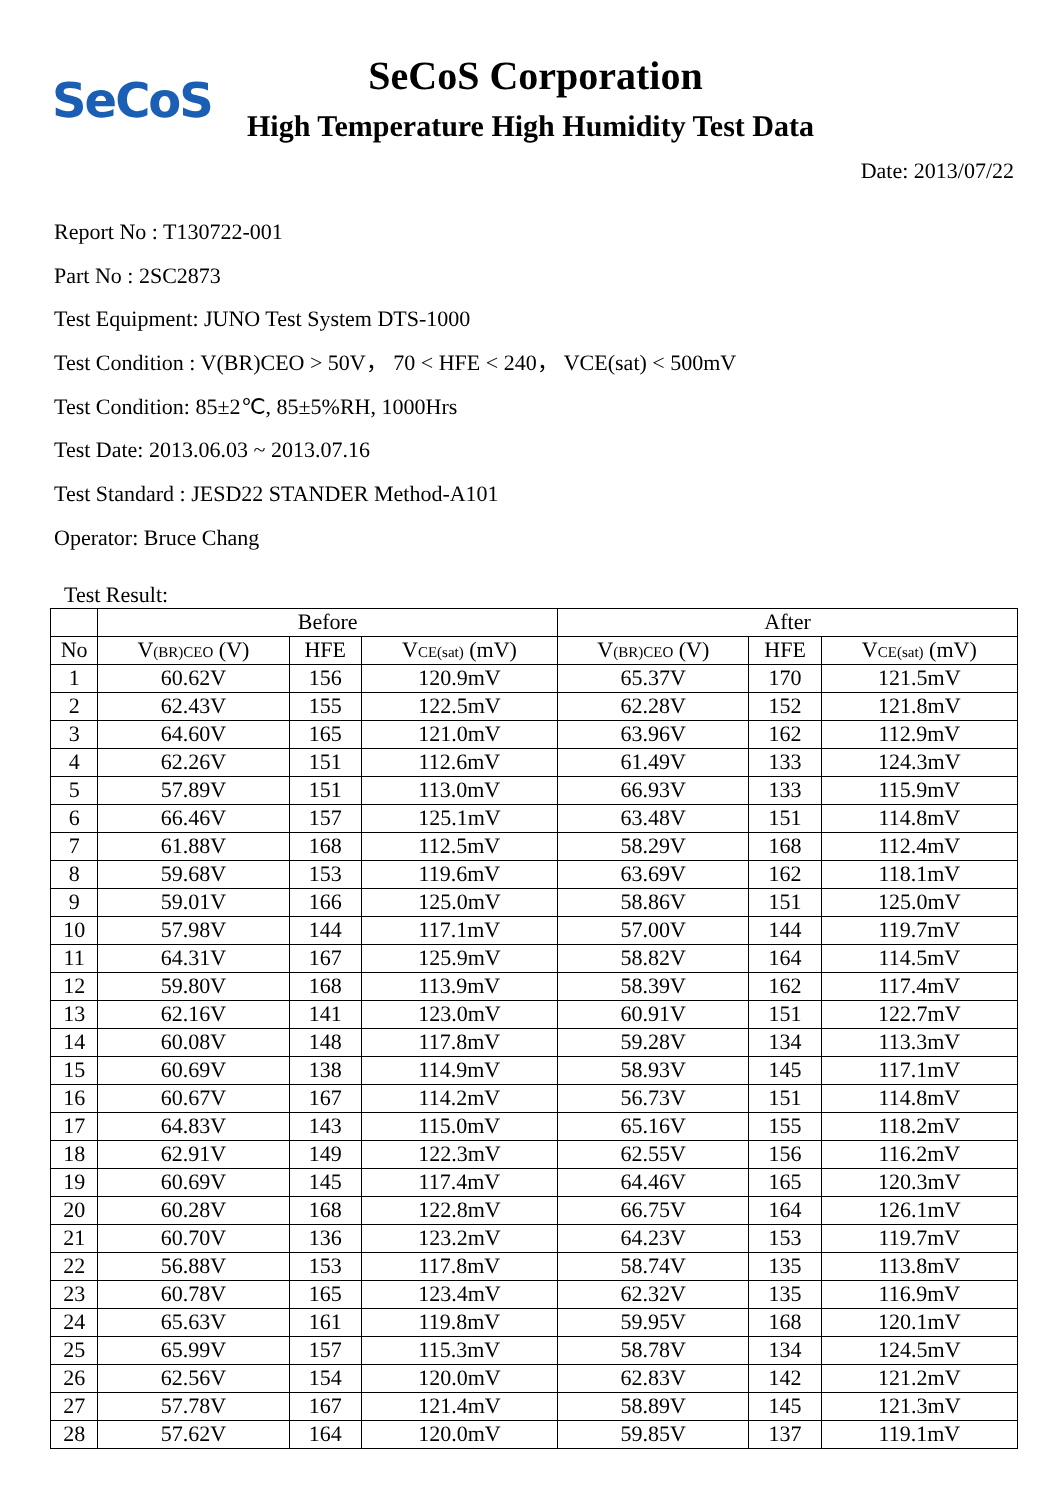SeCoS
SeCoS Corporation
High Temperature High Humidity Test Data
Date: 2013/07/22
Report No : T130722-001
Part No : 2SC2873
Test Equipment: JUNO Test System DTS-1000
Test Condition : V(BR)CEO > 50V， 70 < HFE < 240， VCE(sat) < 500mV
Test Condition: 85±2℃, 85±5%RH, 1000Hrs
Test Date: 2013.06.03 ~ 2013.07.16
Test Standard : JESD22 STANDER Method-A101
Operator: Bruce Chang
Test Result:
| | Before | | | After | | |
| --- | --- | --- | --- | --- | --- | --- |
| No | V (BR)CEO (V) | HFE | V CE(sat) (mV) | V (BR)CEO (V) | HFE | V CE(sat) (mV) |
| 1 | 60.62V | 156 | 120.9mV | 65.37V | 170 | 121.5mV |
| 2 | 62.43V | 155 | 122.5mV | 62.28V | 152 | 121.8mV |
| 3 | 64.60V | 165 | 121.0mV | 63.96V | 162 | 112.9mV |
| 4 | 62.26V | 151 | 112.6mV | 61.49V | 133 | 124.3mV |
| 5 | 57.89V | 151 | 113.0mV | 66.93V | 133 | 115.9mV |
| 6 | 66.46V | 157 | 125.1mV | 63.48V | 151 | 114.8mV |
| 7 | 61.88V | 168 | 112.5mV | 58.29V | 168 | 112.4mV |
| 8 | 59.68V | 153 | 119.6mV | 63.69V | 162 | 118.1mV |
| 9 | 59.01V | 166 | 125.0mV | 58.86V | 151 | 125.0mV |
| 10 | 57.98V | 144 | 117.1mV | 57.00V | 144 | 119.7mV |
| 11 | 64.31V | 167 | 125.9mV | 58.82V | 164 | 114.5mV |
| 12 | 59.80V | 168 | 113.9mV | 58.39V | 162 | 117.4mV |
| 13 | 62.16V | 141 | 123.0mV | 60.91V | 151 | 122.7mV |
| 14 | 60.08V | 148 | 117.8mV | 59.28V | 134 | 113.3mV |
| 15 | 60.69V | 138 | 114.9mV | 58.93V | 145 | 117.1mV |
| 16 | 60.67V | 167 | 114.2mV | 56.73V | 151 | 114.8mV |
| 17 | 64.83V | 143 | 115.0mV | 65.16V | 155 | 118.2mV |
| 18 | 62.91V | 149 | 122.3mV | 62.55V | 156 | 116.2mV |
| 19 | 60.69V | 145 | 117.4mV | 64.46V | 165 | 120.3mV |
| 20 | 60.28V | 168 | 122.8mV | 66.75V | 164 | 126.1mV |
| 21 | 60.70V | 136 | 123.2mV | 64.23V | 153 | 119.7mV |
| 22 | 56.88V | 153 | 117.8mV | 58.74V | 135 | 113.8mV |
| 23 | 60.78V | 165 | 123.4mV | 62.32V | 135 | 116.9mV |
| 24 | 65.63V | 161 | 119.8mV | 59.95V | 168 | 120.1mV |
| 25 | 65.99V | 157 | 115.3mV | 58.78V | 134 | 124.5mV |
| 26 | 62.56V | 154 | 120.0mV | 62.83V | 142 | 121.2mV |
| 27 | 57.78V | 167 | 121.4mV | 58.89V | 145 | 121.3mV |
| 28 | 57.62V | 164 | 120.0mV | 59.85V | 137 | 119.1mV |